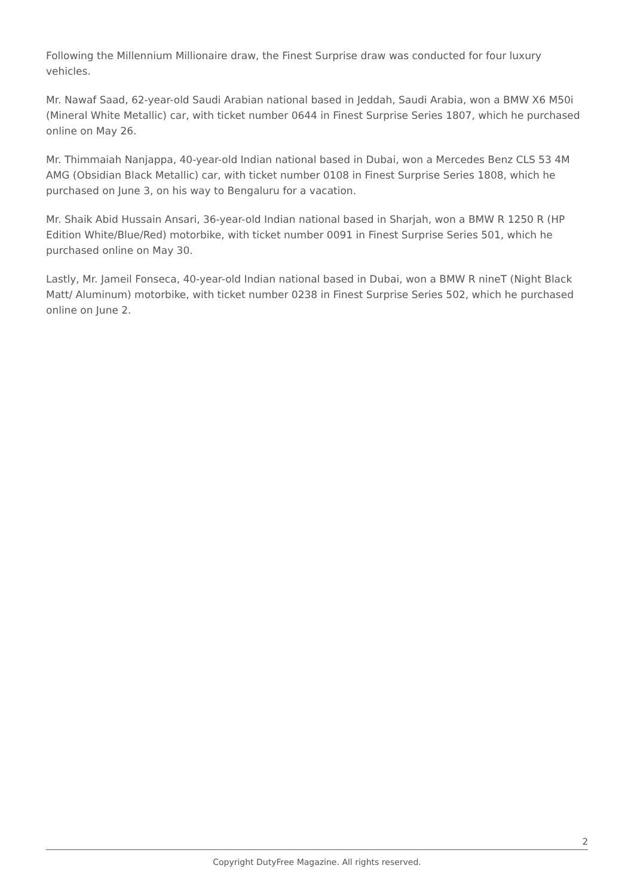Following the Millennium Millionaire draw, the Finest Surprise draw was conducted for four luxury vehicles.
Mr. Nawaf Saad, 62-year-old Saudi Arabian national based in Jeddah, Saudi Arabia, won a BMW X6 M50i (Mineral White Metallic) car, with ticket number 0644 in Finest Surprise Series 1807, which he purchased online on May 26.
Mr. Thimmaiah Nanjappa, 40-year-old Indian national based in Dubai, won a Mercedes Benz CLS 53 4M AMG (Obsidian Black Metallic) car, with ticket number 0108 in Finest Surprise Series 1808, which he purchased on June 3, on his way to Bengaluru for a vacation.
Mr. Shaik Abid Hussain Ansari, 36-year-old Indian national based in Sharjah, won a BMW R 1250 R (HP Edition White/Blue/Red) motorbike, with ticket number 0091 in Finest Surprise Series 501, which he purchased online on May 30.
Lastly, Mr. Jameil Fonseca, 40-year-old Indian national based in Dubai, won a BMW R nineT (Night Black Matt/ Aluminum) motorbike, with ticket number 0238 in Finest Surprise Series 502, which he purchased online on June 2.
2
Copyright DutyFree Magazine. All rights reserved.